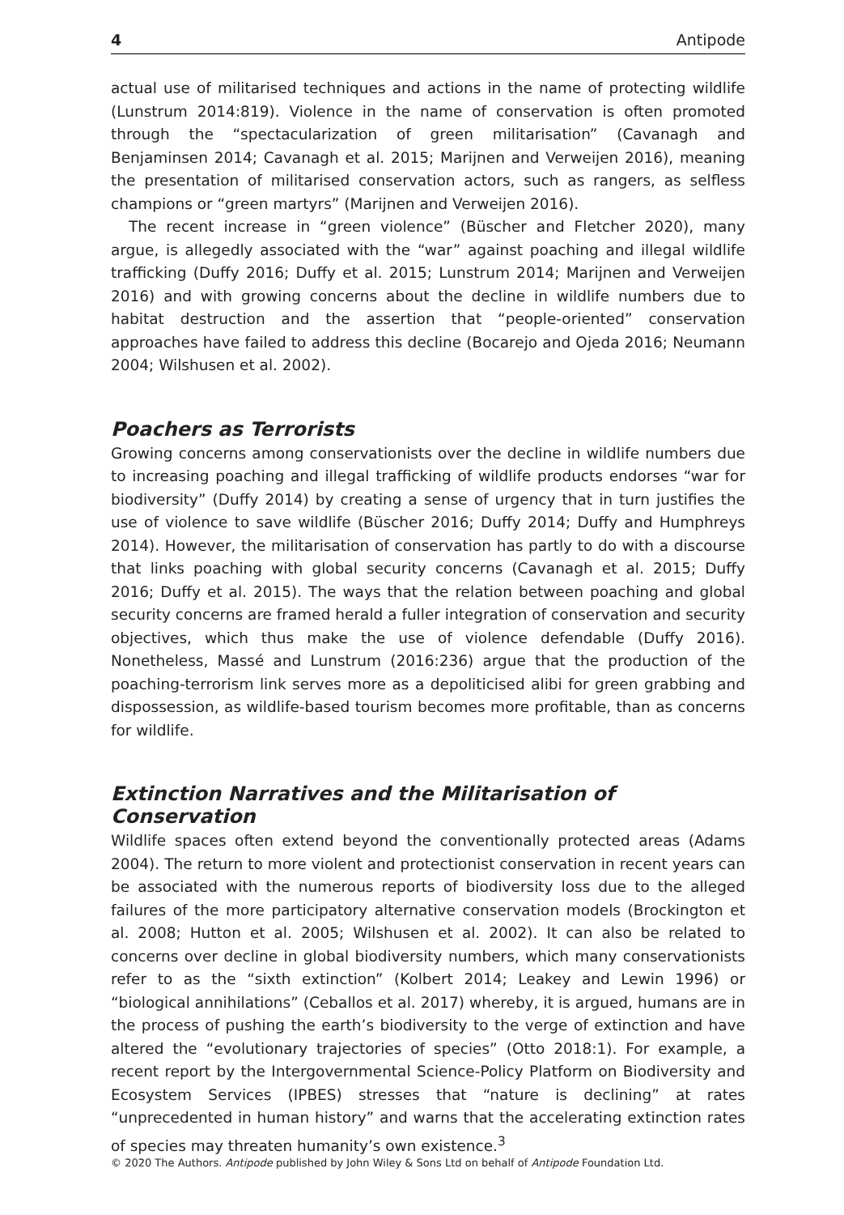4 Antipode
actual use of militarised techniques and actions in the name of protecting wildlife (Lunstrum 2014:819). Violence in the name of conservation is often promoted through the “spectacularization of green militarisation” (Cavanagh and Benjaminsen 2014; Cavanagh et al. 2015; Marijnen and Verweijen 2016), meaning the presentation of militarised conservation actors, such as rangers, as selfless champions or “green martyrs” (Marijnen and Verweijen 2016).
The recent increase in “green violence” (Büscher and Fletcher 2020), many argue, is allegedly associated with the “war” against poaching and illegal wildlife trafficking (Duffy 2016; Duffy et al. 2015; Lunstrum 2014; Marijnen and Verweijen 2016) and with growing concerns about the decline in wildlife numbers due to habitat destruction and the assertion that “people-oriented” conservation approaches have failed to address this decline (Bocarejo and Ojeda 2016; Neumann 2004; Wilshusen et al. 2002).
Poachers as Terrorists
Growing concerns among conservationists over the decline in wildlife numbers due to increasing poaching and illegal trafficking of wildlife products endorses “war for biodiversity” (Duffy 2014) by creating a sense of urgency that in turn justifies the use of violence to save wildlife (Büscher 2016; Duffy 2014; Duffy and Humphreys 2014). However, the militarisation of conservation has partly to do with a discourse that links poaching with global security concerns (Cavanagh et al. 2015; Duffy 2016; Duffy et al. 2015). The ways that the relation between poaching and global security concerns are framed herald a fuller integration of conservation and security objectives, which thus make the use of violence defendable (Duffy 2016). Nonetheless, Massé and Lunstrum (2016:236) argue that the production of the poaching-terrorism link serves more as a depoliticised alibi for green grabbing and dispossession, as wildlife-based tourism becomes more profitable, than as concerns for wildlife.
Extinction Narratives and the Militarisation of Conservation
Wildlife spaces often extend beyond the conventionally protected areas (Adams 2004). The return to more violent and protectionist conservation in recent years can be associated with the numerous reports of biodiversity loss due to the alleged failures of the more participatory alternative conservation models (Brockington et al. 2008; Hutton et al. 2005; Wilshusen et al. 2002). It can also be related to concerns over decline in global biodiversity numbers, which many conservationists refer to as the “sixth extinction” (Kolbert 2014; Leakey and Lewin 1996) or “biological annihilations” (Ceballos et al. 2017) whereby, it is argued, humans are in the process of pushing the earth’s biodiversity to the verge of extinction and have altered the “evolutionary trajectories of species” (Otto 2018:1). For example, a recent report by the Intergovernmental Science-Policy Platform on Biodiversity and Ecosystem Services (IPBES) stresses that “nature is declining” at rates “unprecedented in human history” and warns that the accelerating extinction rates of species may threaten humanity’s own existence.<sup>3</sup>
© 2020 The Authors. Antipode published by John Wiley & Sons Ltd on behalf of Antipode Foundation Ltd.